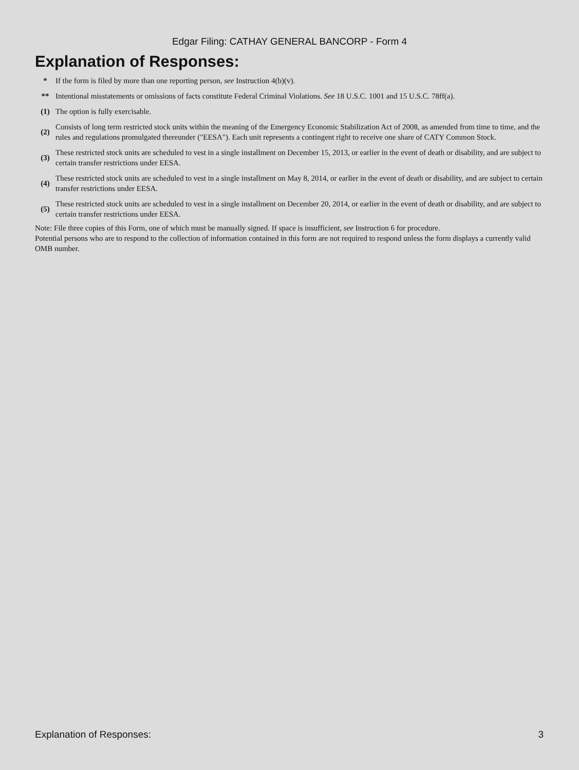Edgar Filing: CATHAY GENERAL BANCORP - Form 4
Explanation of Responses:
| * | If the form is filed by more than one reporting person, see Instruction 4(b)(v). |
| ** | Intentional misstatements or omissions of facts constitute Federal Criminal Violations. See 18 U.S.C. 1001 and 15 U.S.C. 78ff(a). |
| (1) | The option is fully exercisable. |
| (2) | Consists of long term restricted stock units within the meaning of the Emergency Economic Stabilization Act of 2008, as amended from time to time, and the rules and regulations promulgated thereunder ("EESA"). Each unit represents a contingent right to receive one share of CATY Common Stock. |
| (3) | These restricted stock units are scheduled to vest in a single installment on December 15, 2013, or earlier in the event of death or disability, and are subject to certain transfer restrictions under EESA. |
| (4) | These restricted stock units are scheduled to vest in a single installment on May 8, 2014, or earlier in the event of death or disability, and are subject to certain transfer restrictions under EESA. |
| (5) | These restricted stock units are scheduled to vest in a single installment on December 20, 2014, or earlier in the event of death or disability, and are subject to certain transfer restrictions under EESA. |
Note: File three copies of this Form, one of which must be manually signed. If space is insufficient, see Instruction 6 for procedure.
Potential persons who are to respond to the collection of information contained in this form are not required to respond unless the form displays a currently valid OMB number.
Explanation of Responses: 3